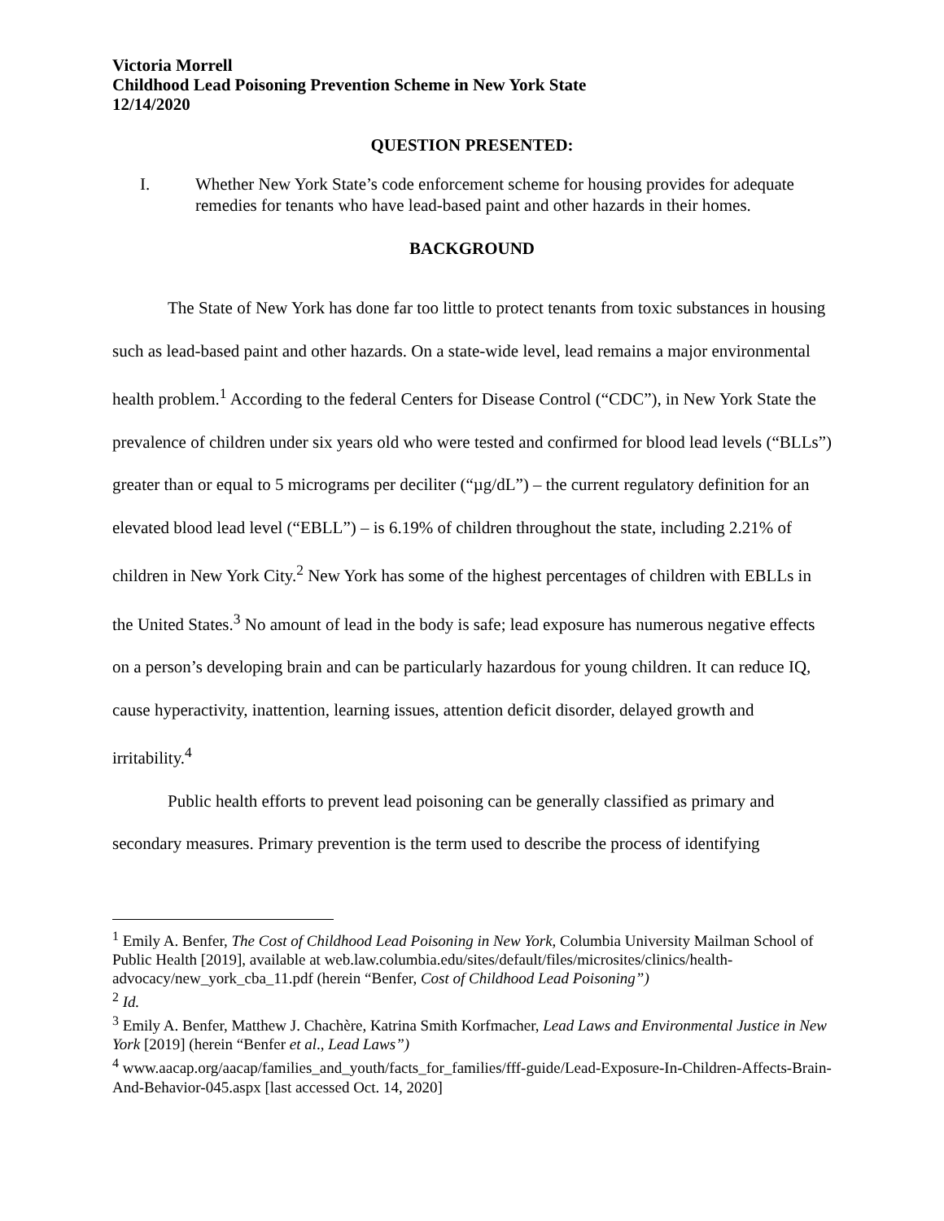Victoria Morrell
Childhood Lead Poisoning Prevention Scheme in New York State
12/14/2020
QUESTION PRESENTED:
I. Whether New York State’s code enforcement scheme for housing provides for adequate remedies for tenants who have lead-based paint and other hazards in their homes.
BACKGROUND
The State of New York has done far too little to protect tenants from toxic substances in housing such as lead-based paint and other hazards. On a state-wide level, lead remains a major environmental health problem.<sup>1</sup> According to the federal Centers for Disease Control (“CDC”), in New York State the prevalence of children under six years old who were tested and confirmed for blood lead levels (“BLLs”) greater than or equal to 5 micrograms per deciliter (“µg/dL”) – the current regulatory definition for an elevated blood lead level (“EBLL”) – is 6.19% of children throughout the state, including 2.21% of children in New York City.<sup>2</sup> New York has some of the highest percentages of children with EBLLs in the United States.<sup>3</sup> No amount of lead in the body is safe; lead exposure has numerous negative effects on a person’s developing brain and can be particularly hazardous for young children. It can reduce IQ, cause hyperactivity, inattention, learning issues, attention deficit disorder, delayed growth and irritability.<sup>4</sup>
Public health efforts to prevent lead poisoning can be generally classified as primary and secondary measures. Primary prevention is the term used to describe the process of identifying
<sup>1</sup> Emily A. Benfer, The Cost of Childhood Lead Poisoning in New York, Columbia University Mailman School of Public Health [2019], available at web.law.columbia.edu/sites/default/files/microsites/clinics/health-advocacy/new_york_cba_11.pdf (herein “Benfer, Cost of Childhood Lead Poisoning”)
<sup>2</sup> Id.
<sup>3</sup> Emily A. Benfer, Matthew J. Chachère, Katrina Smith Korfmacher, Lead Laws and Environmental Justice in New York [2019] (herein “Benfer et al., Lead Laws”)
<sup>4</sup> www.aacap.org/aacap/families_and_youth/facts_for_families/fff-guide/Lead-Exposure-In-Children-Affects-Brain-And-Behavior-045.aspx [last accessed Oct. 14, 2020]